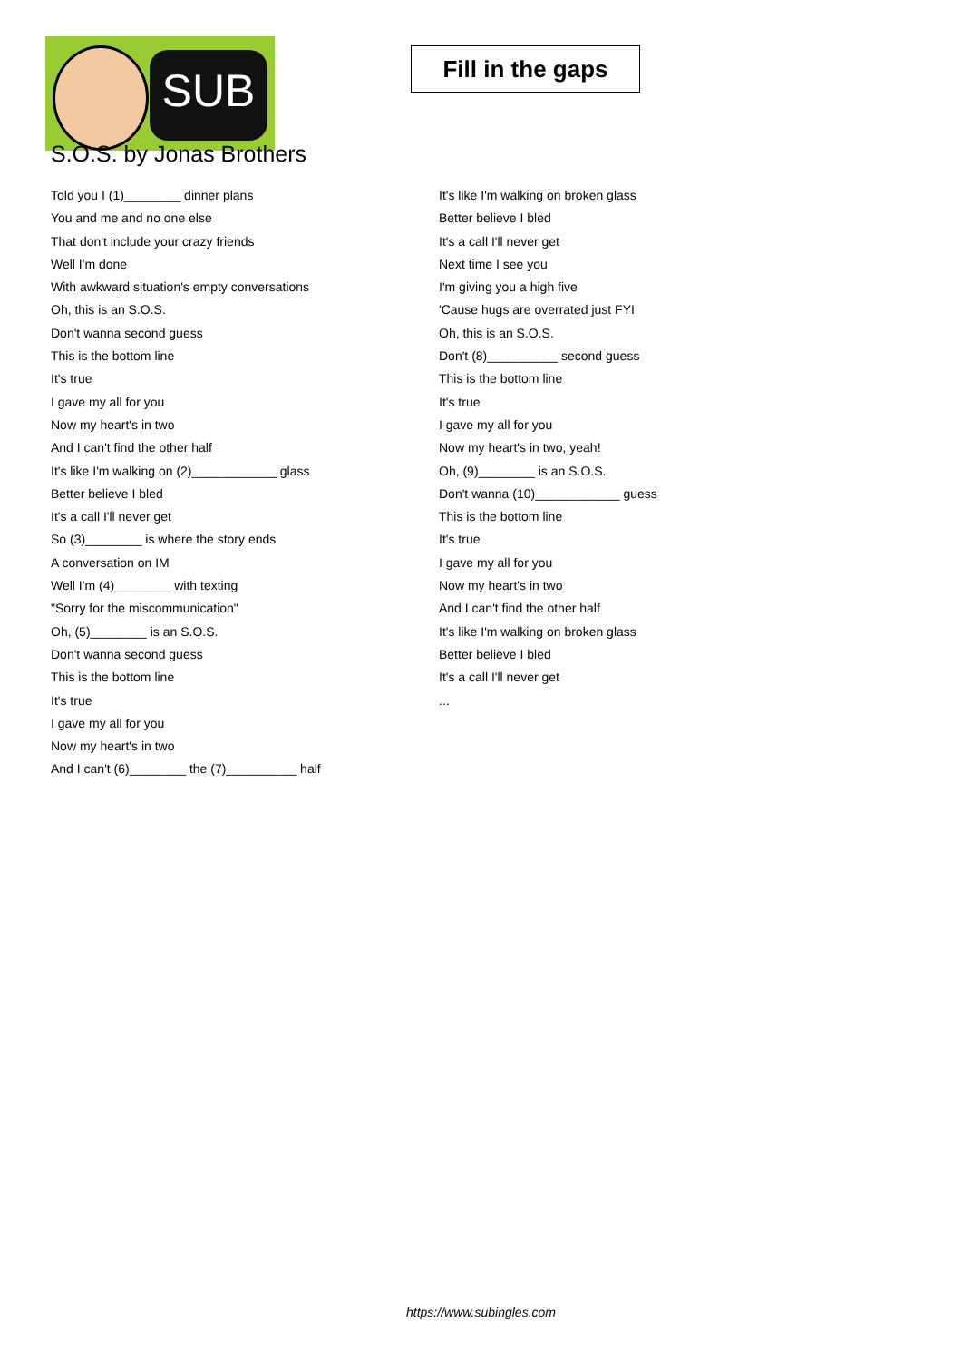SUB
Fill in the gaps
S.O.S. by Jonas Brothers
Told you I (1)________ dinner plans
You and me and no one else
That don't include your crazy friends
Well I'm done
With awkward situation's empty conversations
Oh, this is an S.O.S.
Don't wanna second guess
This is the bottom line
It's true
I gave my all for you
Now my heart's in two
And I can't find the other half
It's like I'm walking on (2)____________ glass
Better believe I bled
It's a call I'll never get
So (3)________ is where the story ends
A conversation on IM
Well I'm (4)________ with texting
"Sorry for the miscommunication"
Oh, (5)________ is an S.O.S.
Don't wanna second guess
This is the bottom line
It's true
I gave my all for you
Now my heart's in two
And I can't (6)________ the (7)__________ half
It's like I'm walking on broken glass
Better believe I bled
It's a call I'll never get
Next time I see you
I'm giving you a high five
'Cause hugs are overrated just FYI
Oh, this is an S.O.S.
Don't (8)__________ second guess
This is the bottom line
It's true
I gave my all for you
Now my heart's in two, yeah!
Oh, (9)________ is an S.O.S.
Don't wanna (10)____________ guess
This is the bottom line
It's true
I gave my all for you
Now my heart's in two
And I can't find the other half
It's like I'm walking on broken glass
Better believe I bled
It's a call I'll never get
...
https://www.subingles.com